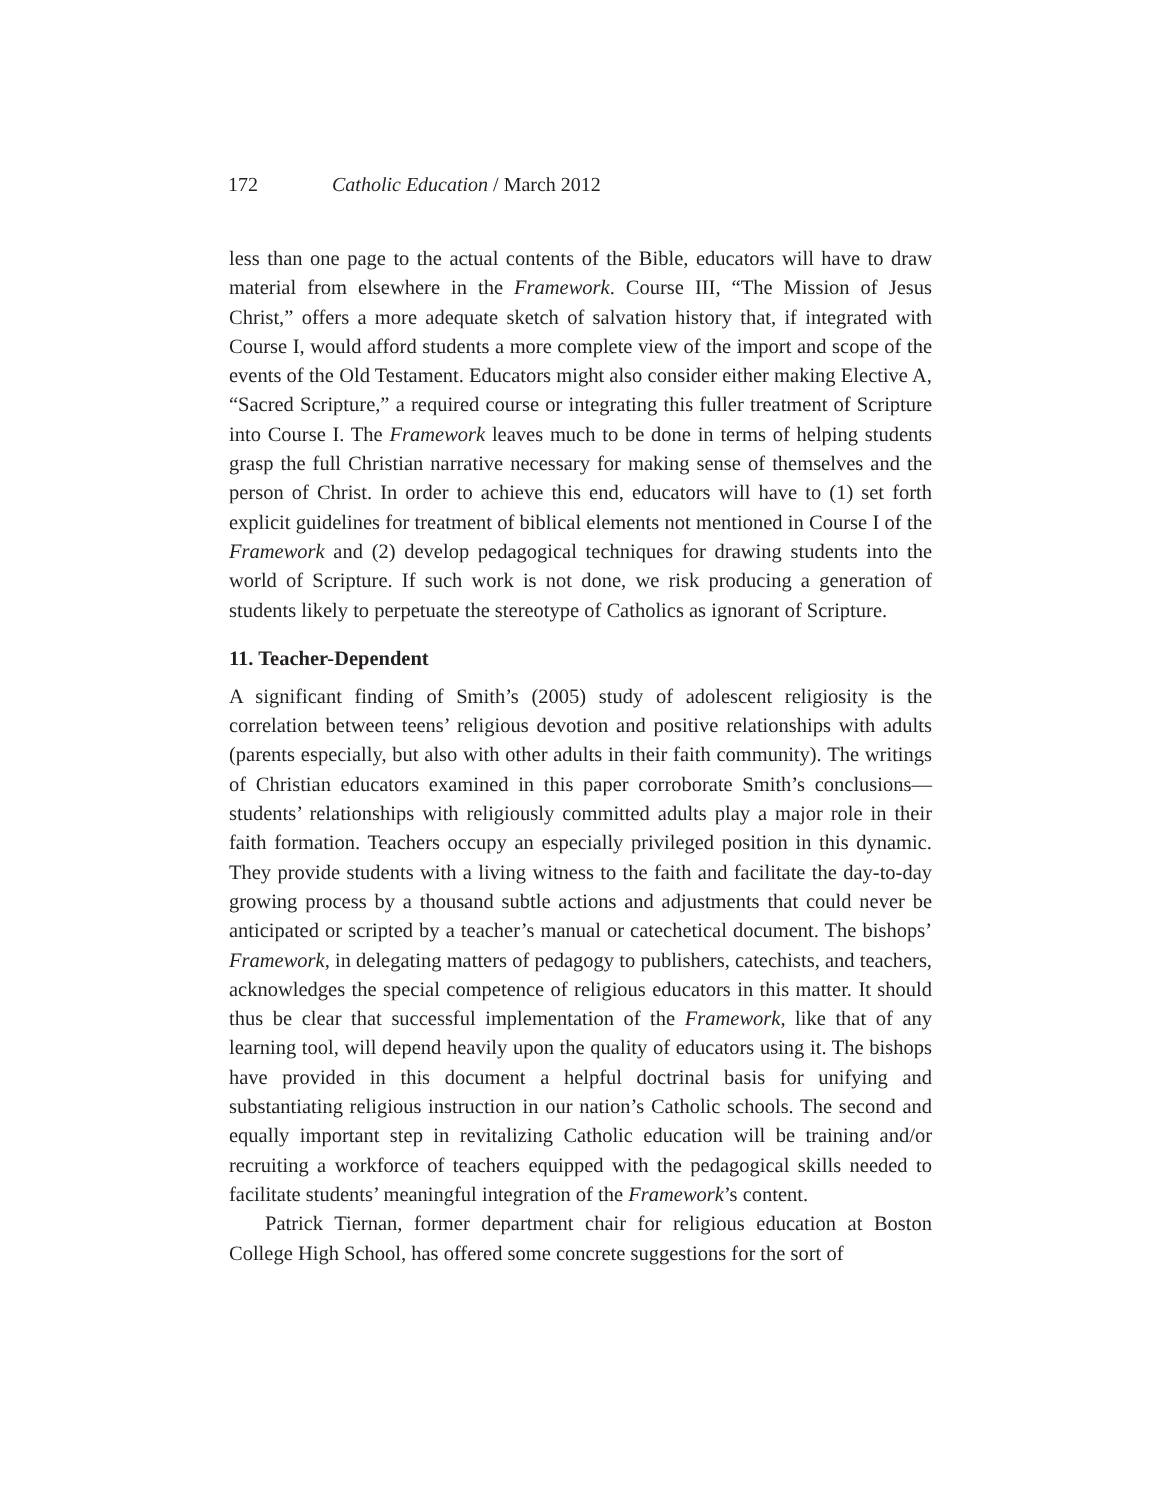172 Catholic Education / March 2012
less than one page to the actual contents of the Bible, educators will have to draw material from elsewhere in the Framework. Course III, “The Mission of Jesus Christ,” offers a more adequate sketch of salvation history that, if integrated with Course I, would afford students a more complete view of the import and scope of the events of the Old Testament. Educators might also consider either making Elective A, “Sacred Scripture,” a required course or integrating this fuller treatment of Scripture into Course I. The Framework leaves much to be done in terms of helping students grasp the full Christian narrative necessary for making sense of themselves and the person of Christ. In order to achieve this end, educators will have to (1) set forth explicit guidelines for treatment of biblical elements not mentioned in Course I of the Framework and (2) develop pedagogical techniques for drawing students into the world of Scripture. If such work is not done, we risk producing a generation of students likely to perpetuate the stereotype of Catholics as ignorant of Scripture.
11. Teacher-Dependent
A significant finding of Smith’s (2005) study of adolescent religiosity is the correlation between teens’ religious devotion and positive relationships with adults (parents especially, but also with other adults in their faith community). The writings of Christian educators examined in this paper corroborate Smith’s conclusions—students’ relationships with religiously committed adults play a major role in their faith formation. Teachers occupy an especially privileged position in this dynamic. They provide students with a living witness to the faith and facilitate the day-to-day growing process by a thousand subtle actions and adjustments that could never be anticipated or scripted by a teacher’s manual or catechetical document. The bishops’ Framework, in delegating matters of pedagogy to publishers, catechists, and teachers, acknowledges the special competence of religious educators in this matter. It should thus be clear that successful implementation of the Framework, like that of any learning tool, will depend heavily upon the quality of educators using it. The bishops have provided in this document a helpful doctrinal basis for unifying and substantiating religious instruction in our nation’s Catholic schools. The second and equally important step in revitalizing Catholic education will be training and/or recruiting a workforce of teachers equipped with the pedagogical skills needed to facilitate students’ meaningful integration of the Framework’s content.
Patrick Tiernan, former department chair for religious education at Boston College High School, has offered some concrete suggestions for the sort of